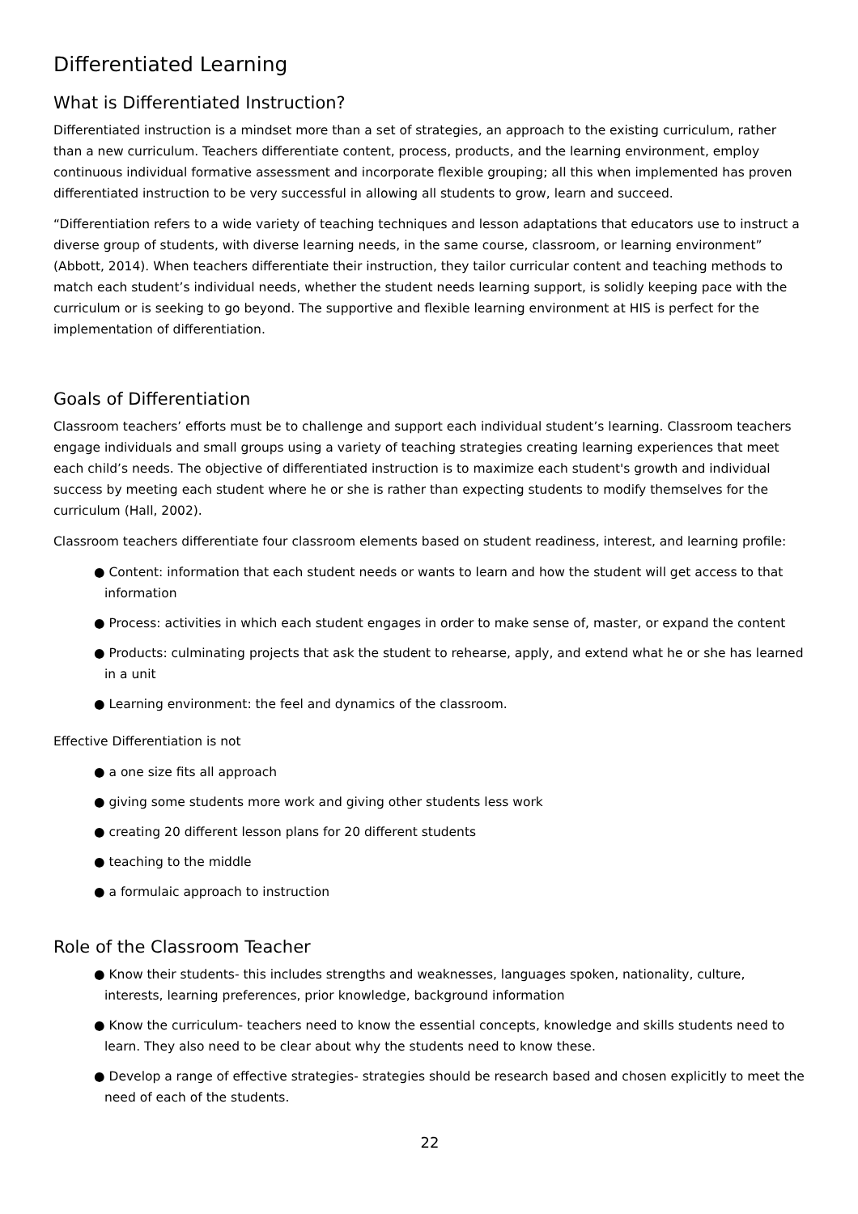Differentiated Learning
What is Differentiated Instruction?
Differentiated instruction is a mindset more than a set of strategies, an approach to the existing curriculum, rather than a new curriculum. Teachers differentiate content, process, products, and the learning environment, employ continuous individual formative assessment and incorporate flexible grouping; all this when implemented has proven differentiated instruction to be very successful in allowing all students to grow, learn and succeed.
“Differentiation refers to a wide variety of teaching techniques and lesson adaptations that educators use to instruct a diverse group of students, with diverse learning needs, in the same course, classroom, or learning environment” (Abbott, 2014). When teachers differentiate their instruction, they tailor curricular content and teaching methods to match each student’s individual needs, whether the student needs learning support, is solidly keeping pace with the curriculum or is seeking to go beyond. The supportive and flexible learning environment at HIS is perfect for the implementation of differentiation.
Goals of Differentiation
Classroom teachers’ efforts must be to challenge and support each individual student’s learning. Classroom teachers engage individuals and small groups using a variety of teaching strategies creating learning experiences that meet each child’s needs. The objective of differentiated instruction is to maximize each student's growth and individual success by meeting each student where he or she is rather than expecting students to modify themselves for the curriculum (Hall, 2002).
Classroom teachers differentiate four classroom elements based on student readiness, interest, and learning profile:
● Content: information that each student needs or wants to learn and how the student will get access to that information
● Process: activities in which each student engages in order to make sense of, master, or expand the content
● Products: culminating projects that ask the student to rehearse, apply, and extend what he or she has learned in a unit
● Learning environment: the feel and dynamics of the classroom.
Effective Differentiation is not
● a one size fits all approach
● giving some students more work and giving other students less work
● creating 20 different lesson plans for 20 different students
● teaching to the middle
● a formulaic approach to instruction
Role of the Classroom Teacher
● Know their students- this includes strengths and weaknesses, languages spoken, nationality, culture, interests, learning preferences, prior knowledge, background information
● Know the curriculum- teachers need to know the essential concepts, knowledge and skills students need to learn. They also need to be clear about why the students need to know these.
● Develop a range of effective strategies- strategies should be research based and chosen explicitly to meet the need of each of the students.
22